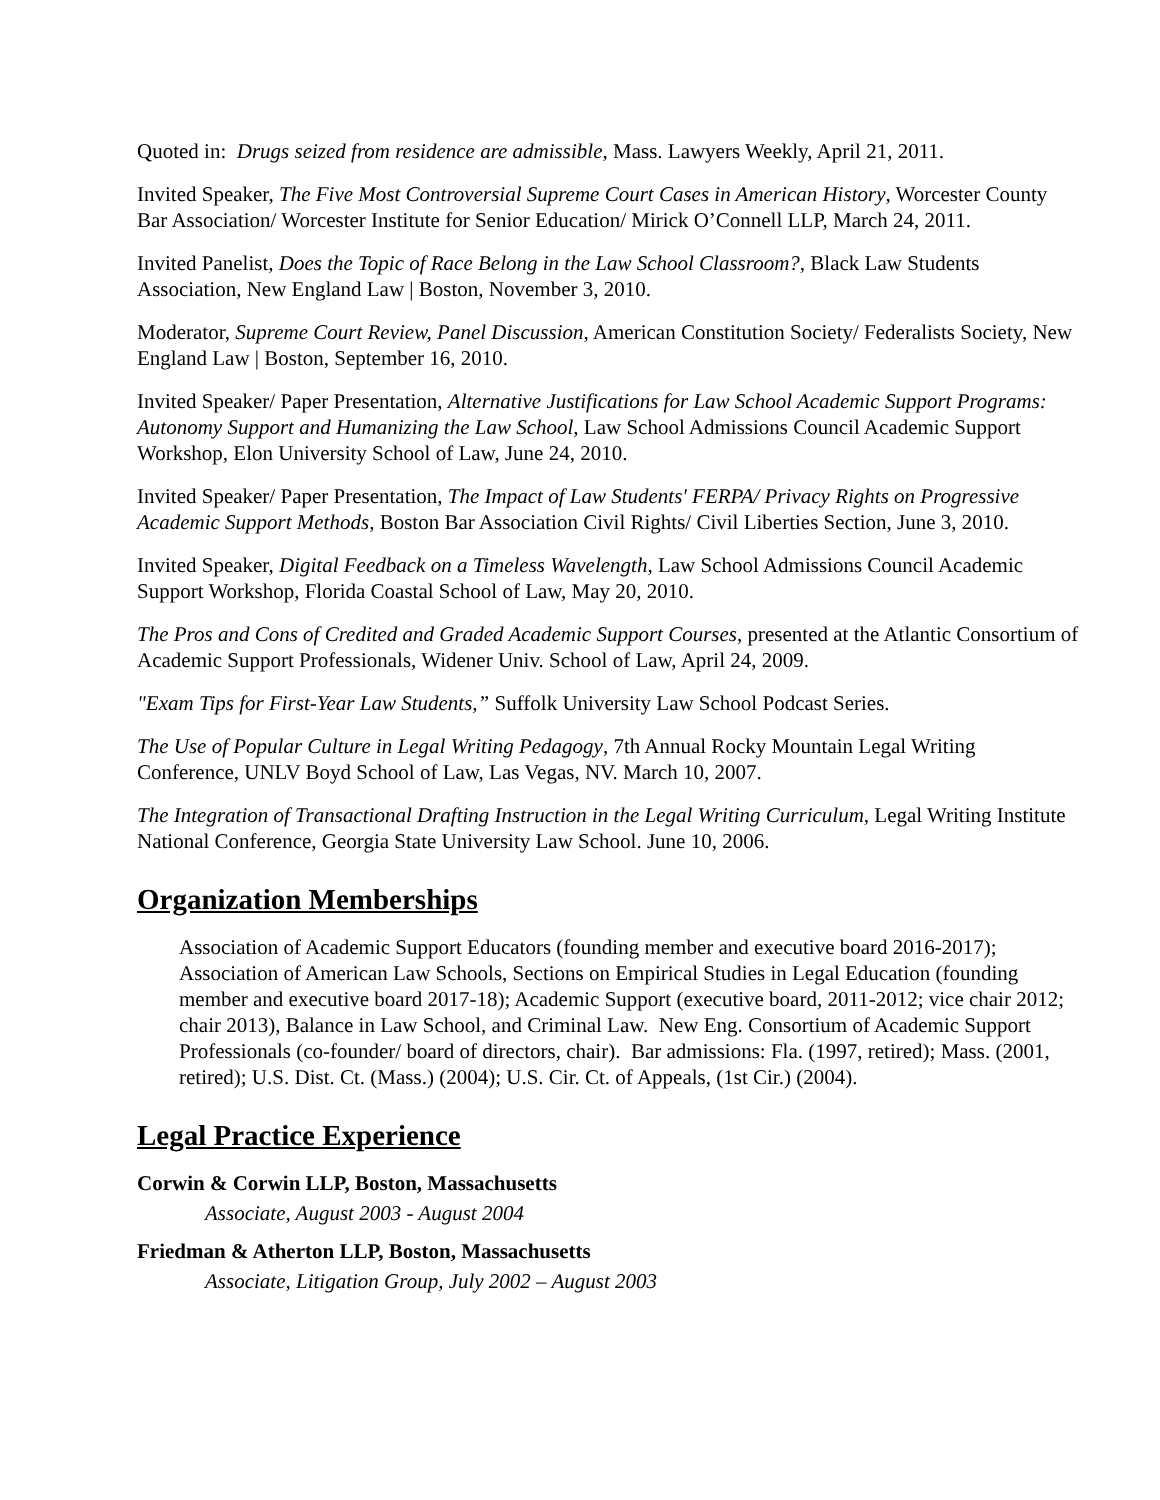Quoted in: Drugs seized from residence are admissible, Mass. Lawyers Weekly, April 21, 2011.
Invited Speaker, The Five Most Controversial Supreme Court Cases in American History, Worcester County Bar Association/ Worcester Institute for Senior Education/ Mirick O’Connell LLP, March 24, 2011.
Invited Panelist, Does the Topic of Race Belong in the Law School Classroom?, Black Law Students Association, New England Law | Boston, November 3, 2010.
Moderator, Supreme Court Review, Panel Discussion, American Constitution Society/ Federalists Society, New England Law | Boston, September 16, 2010.
Invited Speaker/ Paper Presentation, Alternative Justifications for Law School Academic Support Programs: Autonomy Support and Humanizing the Law School, Law School Admissions Council Academic Support Workshop, Elon University School of Law, June 24, 2010.
Invited Speaker/ Paper Presentation, The Impact of Law Students' FERPA/ Privacy Rights on Progressive Academic Support Methods, Boston Bar Association Civil Rights/ Civil Liberties Section, June 3, 2010.
Invited Speaker, Digital Feedback on a Timeless Wavelength, Law School Admissions Council Academic Support Workshop, Florida Coastal School of Law, May 20, 2010.
The Pros and Cons of Credited and Graded Academic Support Courses, presented at the Atlantic Consortium of Academic Support Professionals, Widener Univ. School of Law, April 24, 2009.
"Exam Tips for First-Year Law Students,” Suffolk University Law School Podcast Series.
The Use of Popular Culture in Legal Writing Pedagogy, 7th Annual Rocky Mountain Legal Writing Conference, UNLV Boyd School of Law, Las Vegas, NV. March 10, 2007.
The Integration of Transactional Drafting Instruction in the Legal Writing Curriculum, Legal Writing Institute National Conference, Georgia State University Law School. June 10, 2006.
Organization Memberships
Association of Academic Support Educators (founding member and executive board 2016-2017); Association of American Law Schools, Sections on Empirical Studies in Legal Education (founding member and executive board 2017-18); Academic Support (executive board, 2011-2012; vice chair 2012; chair 2013), Balance in Law School, and Criminal Law. New Eng. Consortium of Academic Support Professionals (co-founder/ board of directors, chair). Bar admissions: Fla. (1997, retired); Mass. (2001, retired); U.S. Dist. Ct. (Mass.) (2004); U.S. Cir. Ct. of Appeals, (1st Cir.) (2004).
Legal Practice Experience
Corwin & Corwin LLP, Boston, Massachusetts
Associate, August 2003 - August 2004
Friedman & Atherton LLP, Boston, Massachusetts
Associate, Litigation Group, July 2002 – August 2003